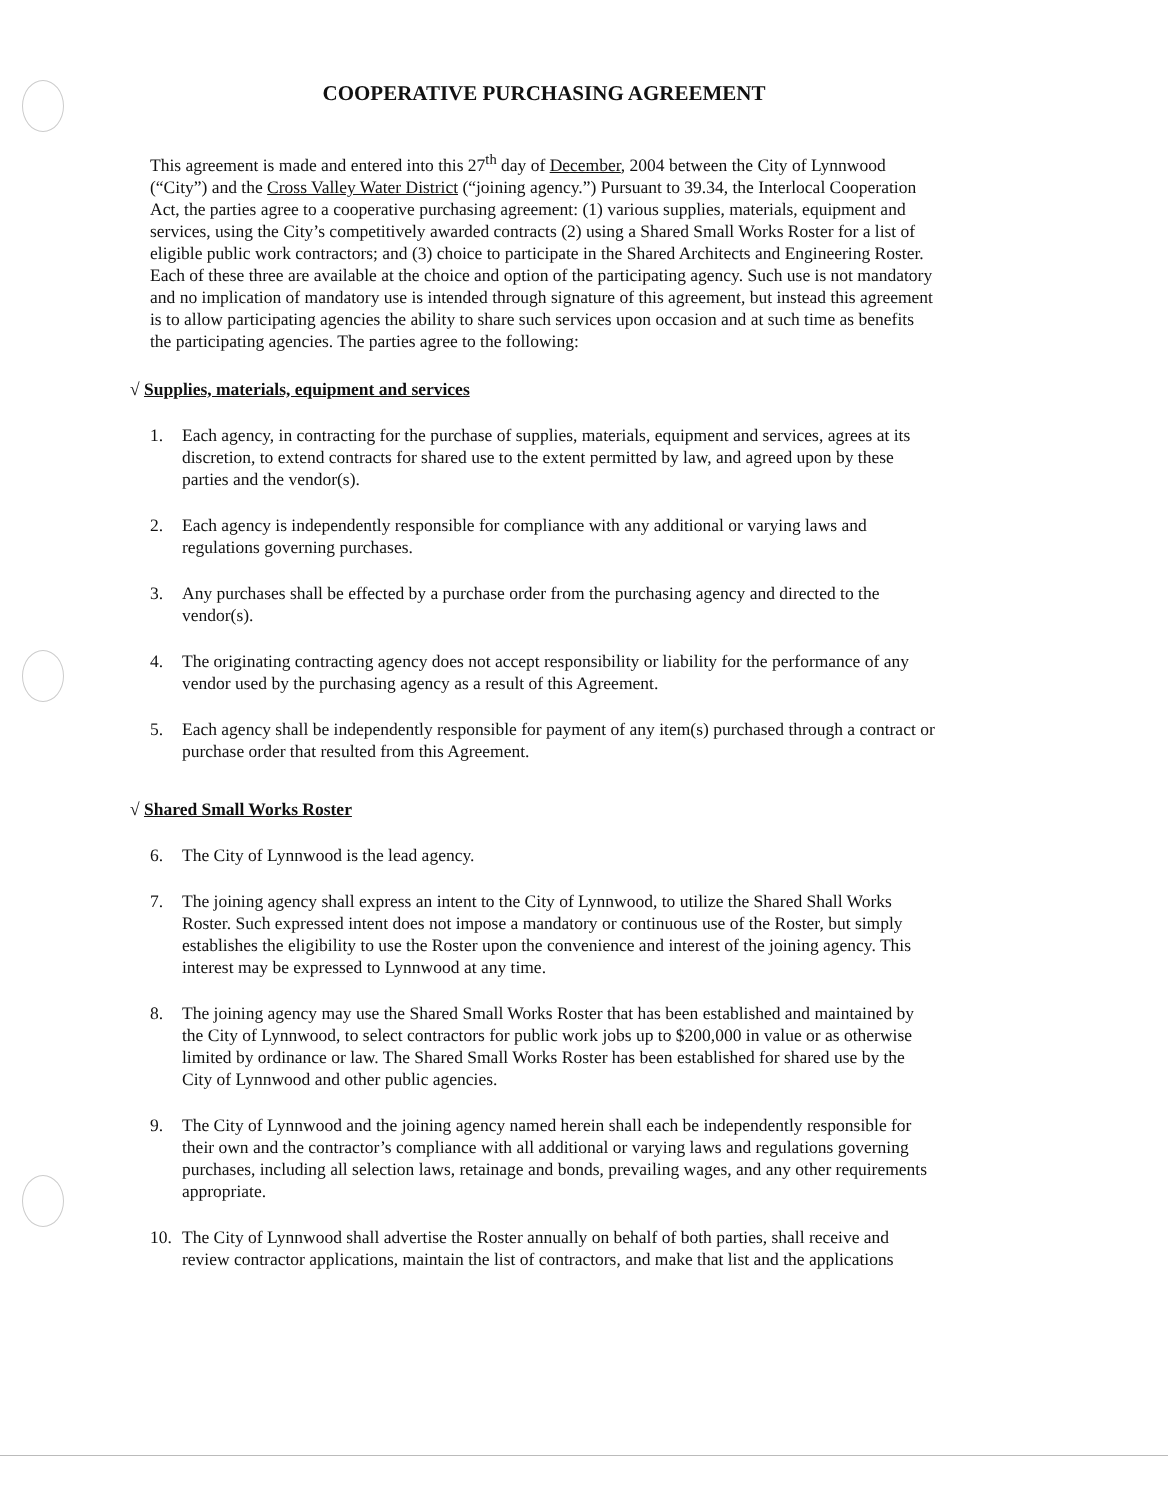COOPERATIVE PURCHASING AGREEMENT
This agreement is made and entered into this 27<sup>th</sup> day of December, 2004 between the City of Lynnwood (“City”) and the Cross Valley Water District (“joining agency.”) Pursuant to 39.34, the Interlocal Cooperation Act, the parties agree to a cooperative purchasing agreement: (1) various supplies, materials, equipment and services, using the City’s competitively awarded contracts (2) using a Shared Small Works Roster for a list of eligible public work contractors; and (3) choice to participate in the Shared Architects and Engineering Roster. Each of these three are available at the choice and option of the participating agency. Such use is not mandatory and no implication of mandatory use is intended through signature of this agreement, but instead this agreement is to allow participating agencies the ability to share such services upon occasion and at such time as benefits the participating agencies. The parties agree to the following:
√ Supplies, materials, equipment and services
1. Each agency, in contracting for the purchase of supplies, materials, equipment and services, agrees at its discretion, to extend contracts for shared use to the extent permitted by law, and agreed upon by these parties and the vendor(s).
2. Each agency is independently responsible for compliance with any additional or varying laws and regulations governing purchases.
3. Any purchases shall be effected by a purchase order from the purchasing agency and directed to the vendor(s).
4. The originating contracting agency does not accept responsibility or liability for the performance of any vendor used by the purchasing agency as a result of this Agreement.
5. Each agency shall be independently responsible for payment of any item(s) purchased through a contract or purchase order that resulted from this Agreement.
√ Shared Small Works Roster
6. The City of Lynnwood is the lead agency.
7. The joining agency shall express an intent to the City of Lynnwood, to utilize the Shared Shall Works Roster. Such expressed intent does not impose a mandatory or continuous use of the Roster, but simply establishes the eligibility to use the Roster upon the convenience and interest of the joining agency. This interest may be expressed to Lynnwood at any time.
8. The joining agency may use the Shared Small Works Roster that has been established and maintained by the City of Lynnwood, to select contractors for public work jobs up to $200,000 in value or as otherwise limited by ordinance or law. The Shared Small Works Roster has been established for shared use by the City of Lynnwood and other public agencies.
9. The City of Lynnwood and the joining agency named herein shall each be independently responsible for their own and the contractor’s compliance with all additional or varying laws and regulations governing purchases, including all selection laws, retainage and bonds, prevailing wages, and any other requirements appropriate.
10. The City of Lynnwood shall advertise the Roster annually on behalf of both parties, shall receive and review contractor applications, maintain the list of contractors, and make that list and the applications